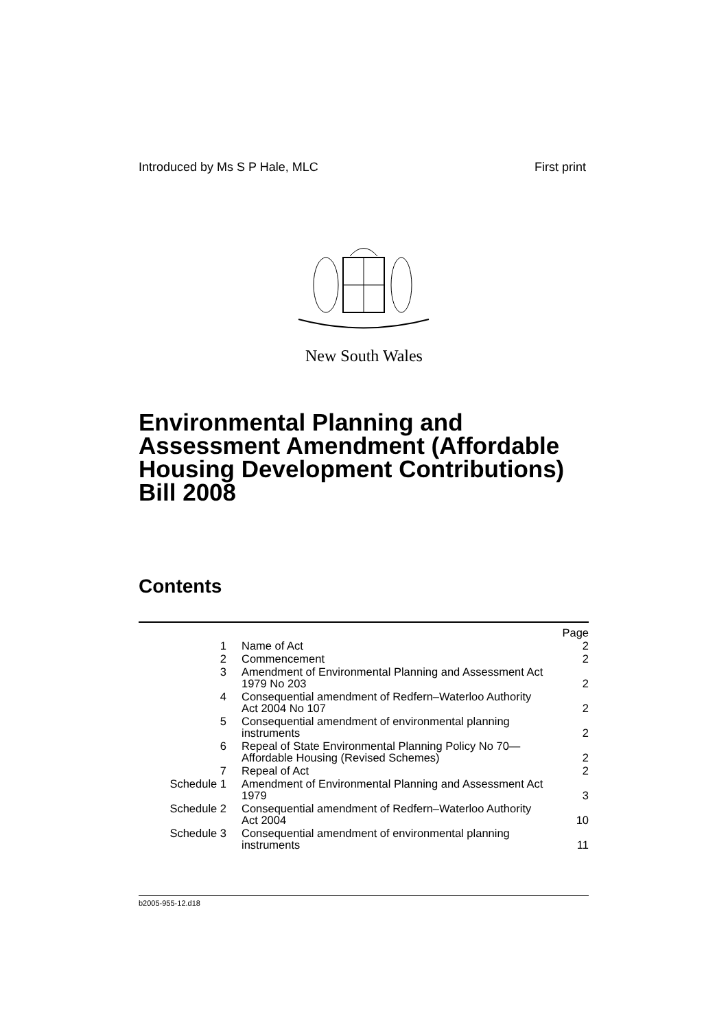Introduced by Ms S P Hale, MLC First print
New South Wales
Environmental Planning and
Assessment Amendment (Affordable
Housing Development Contributions)
Bill 2008
Contents
| | | Page |
| 1 | Name of Act | 2 |
| 2 | Commencement | 2 |
| 3 | Amendment of Environmental Planning and Assessment Act 1979 No 203 | 2 |
| 4 | Consequential amendment of Redfern–Waterloo Authority Act 2004 No 107 | 2 |
| 5 | Consequential amendment of environmental planning instruments | 2 |
| 6 | Repeal of State Environmental Planning Policy No 70— Affordable Housing (Revised Schemes) | 2 |
| 7 | Repeal of Act | 2 |
| Schedule 1 | Amendment of Environmental Planning and Assessment Act 1979 | 3 |
| Schedule 2 | Consequential amendment of Redfern–Waterloo Authority Act 2004 | 10 |
| Schedule 3 | Consequential amendment of environmental planning instruments | 11 |
b2005-955-12.d18